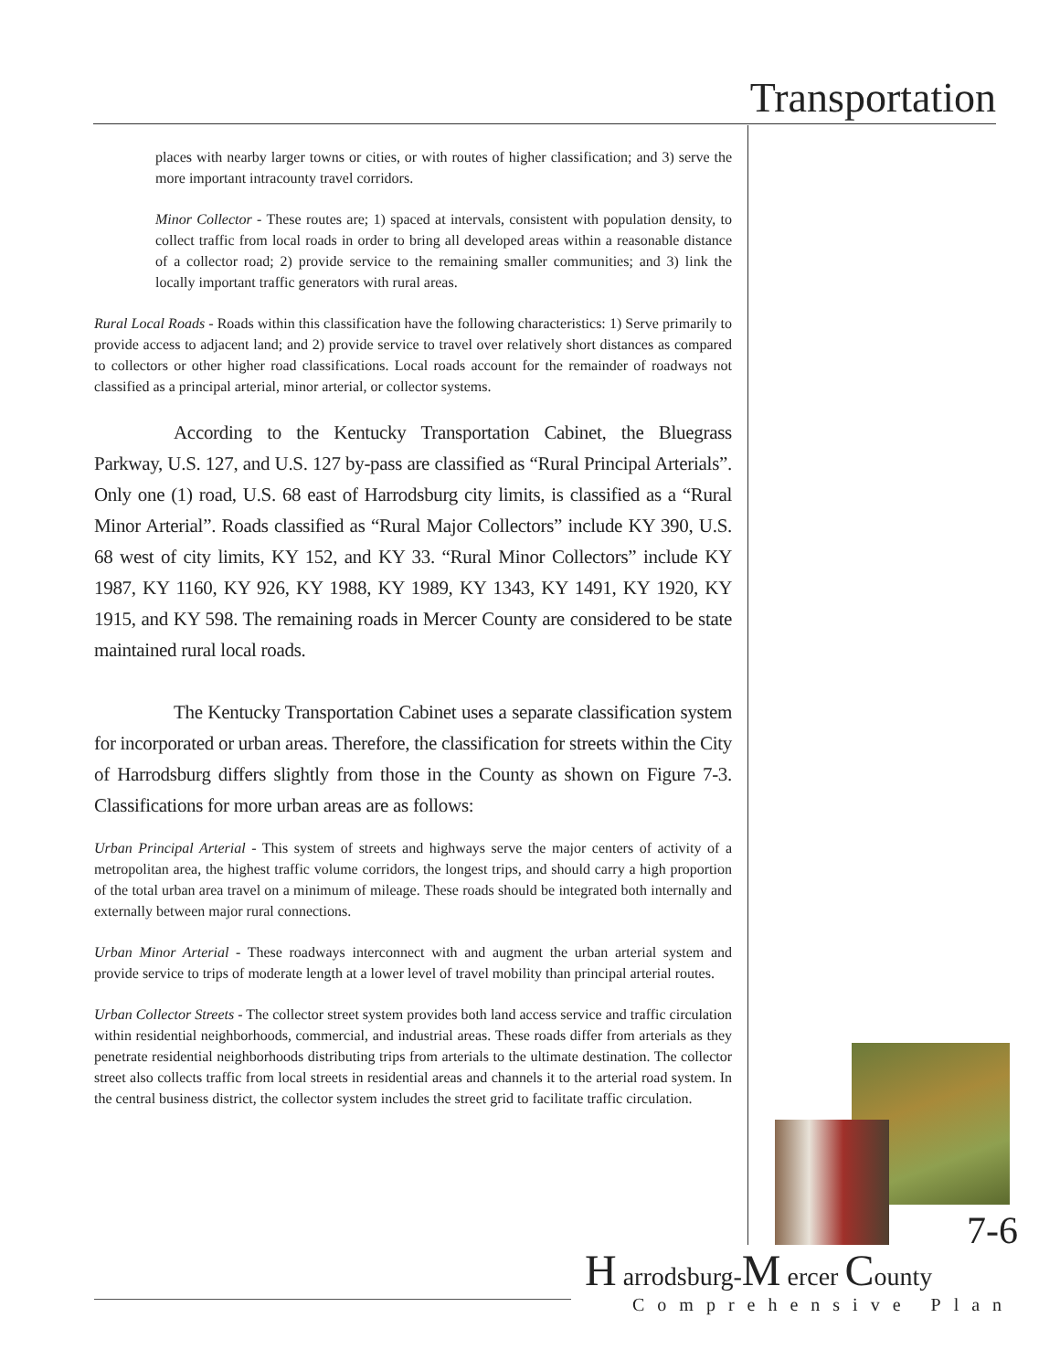Transportation
places with nearby larger towns or cities, or with routes of higher classification; and 3) serve the more important intracounty travel corridors.
Minor Collector - These routes are; 1) spaced at intervals, consistent with population density, to collect traffic from local roads in order to bring all developed areas within a reasonable distance of a collector road; 2) provide service to the remaining smaller communities; and 3) link the locally important traffic generators with rural areas.
Rural Local Roads - Roads within this classification have the following characteristics: 1) Serve primarily to provide access to adjacent land; and 2) provide service to travel over relatively short distances as compared to collectors or other higher road classifications. Local roads account for the remainder of roadways not classified as a principal arterial, minor arterial, or collector systems.
According to the Kentucky Transportation Cabinet, the Bluegrass Parkway, U.S. 127, and U.S. 127 by-pass are classified as “Rural Principal Arterials”. Only one (1) road, U.S. 68 east of Harrodsburg city limits, is classified as a “Rural Minor Arterial”. Roads classified as “Rural Major Collectors” include KY 390, U.S. 68 west of city limits, KY 152, and KY 33. “Rural Minor Collectors” include KY 1987, KY 1160, KY 926, KY 1988, KY 1989, KY 1343, KY 1491, KY 1920, KY 1915, and KY 598. The remaining roads in Mercer County are considered to be state maintained rural local roads.
The Kentucky Transportation Cabinet uses a separate classification system for incorporated or urban areas. Therefore, the classification for streets within the City of Harrodsburg differs slightly from those in the County as shown on Figure 7-3. Classifications for more urban areas are as follows:
Urban Principal Arterial - This system of streets and highways serve the major centers of activity of a metropolitan area, the highest traffic volume corridors, the longest trips, and should carry a high proportion of the total urban area travel on a minimum of mileage. These roads should be integrated both internally and externally between major rural connections.
Urban Minor Arterial - These roadways interconnect with and augment the urban arterial system and provide service to trips of moderate length at a lower level of travel mobility than principal arterial routes.
Urban Collector Streets - The collector street system provides both land access service and traffic circulation within residential neighborhoods, commercial, and industrial areas. These roads differ from arterials as they penetrate residential neighborhoods distributing trips from arterials to the ultimate destination. The collector street also collects traffic from local streets in residential areas and channels it to the arterial road system. In the central business district, the collector system includes the street grid to facilitate traffic circulation.
7-6
H arrodsburg-M ercer County
Comprehensive Plan